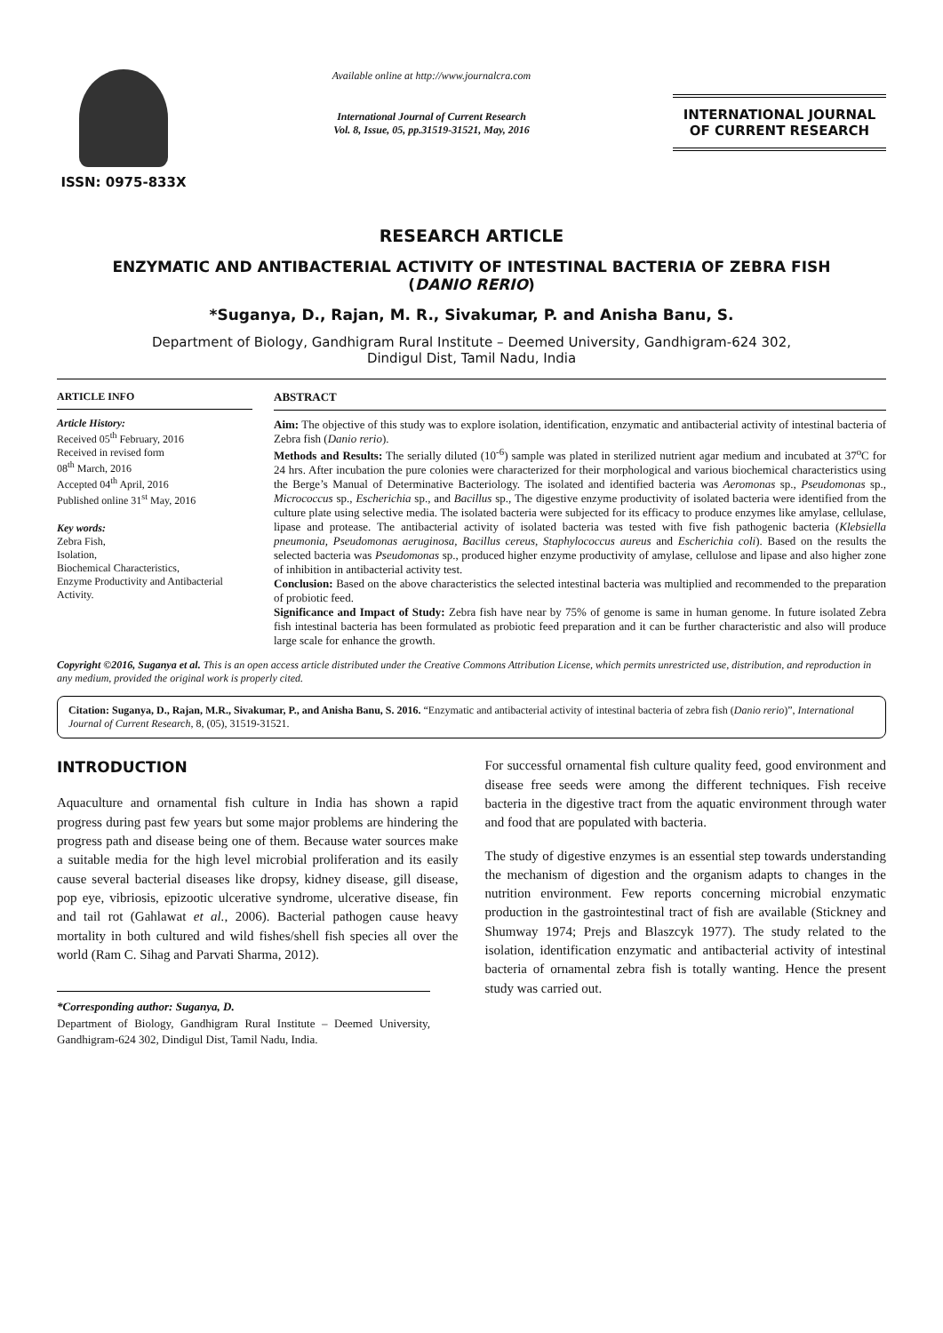ISSN: 0975-833X
Available online at http://www.journalcra.com
International Journal of Current Research
Vol. 8, Issue, 05, pp.31519-31521, May, 2016
INTERNATIONAL JOURNAL
OF CURRENT RESEARCH
RESEARCH ARTICLE
ENZYMATIC AND ANTIBACTERIAL ACTIVITY OF INTESTINAL BACTERIA OF ZEBRA FISH
(DANIO RERIO)
*Suganya, D., Rajan, M. R., Sivakumar, P. and Anisha Banu, S.
Department of Biology, Gandhigram Rural Institute – Deemed University, Gandhigram-624 302,
Dindigul Dist, Tamil Nadu, India
ARTICLE INFO
Article History:
Received 05<sup>th</sup> February, 2016
Received in revised form
08<sup>th</sup> March, 2016
Accepted 04<sup>th</sup> April, 2016
Published online 31<sup>st</sup> May, 2016
Key words:
Zebra Fish,
Isolation,
Biochemical Characteristics,
Enzyme Productivity and Antibacterial Activity.
ABSTRACT
Aim: The objective of this study was to explore isolation, identification, enzymatic and antibacterial activity of intestinal bacteria of Zebra fish (Danio rerio).
Methods and Results: The serially diluted (10<sup>-6</sup>) sample was plated in sterilized nutrient agar medium and incubated at 37<sup>o</sup>C for 24 hrs. After incubation the pure colonies were characterized for their morphological and various biochemical characteristics using the Berge’s Manual of Determinative Bacteriology. The isolated and identified bacteria was Aeromonas sp., Pseudomonas sp., Micrococcus sp., Escherichia sp., and Bacillus sp., The digestive enzyme productivity of isolated bacteria were identified from the culture plate using selective media. The isolated bacteria were subjected for its efficacy to produce enzymes like amylase, cellulase, lipase and protease. The antibacterial activity of isolated bacteria was tested with five fish pathogenic bacteria (Klebsiella pneumonia, Pseudomonas aeruginosa, Bacillus cereus, Staphylococcus aureus and Escherichia coli). Based on the results the selected bacteria was Pseudomonas sp., produced higher enzyme productivity of amylase, cellulose and lipase and also higher zone of inhibition in antibacterial activity test.
Conclusion: Based on the above characteristics the selected intestinal bacteria was multiplied and recommended to the preparation of probiotic feed.
Significance and Impact of Study: Zebra fish have near by 75% of genome is same in human genome. In future isolated Zebra fish intestinal bacteria has been formulated as probiotic feed preparation and it can be further characteristic and also will produce large scale for enhance the growth.
Copyright ©2016, Suganya et al. This is an open access article distributed under the Creative Commons Attribution License, which permits unrestricted use, distribution, and reproduction in any medium, provided the original work is properly cited.
Citation: Suganya, D., Rajan, M.R., Sivakumar, P., and Anisha Banu, S. 2016. “Enzymatic and antibacterial activity of intestinal bacteria of zebra fish (Danio rerio)”, International Journal of Current Research, 8, (05), 31519-31521.
INTRODUCTION
Aquaculture and ornamental fish culture in India has shown a rapid progress during past few years but some major problems are hindering the progress path and disease being one of them. Because water sources make a suitable media for the high level microbial proliferation and its easily cause several bacterial diseases like dropsy, kidney disease, gill disease, pop eye, vibriosis, epizootic ulcerative syndrome, ulcerative disease, fin and tail rot (Gahlawat et al., 2006). Bacterial pathogen cause heavy mortality in both cultured and wild fishes/shell fish species all over the world (Ram C. Sihag and Parvati Sharma, 2012).
*Corresponding author: Suganya, D.
Department of Biology, Gandhigram Rural Institute – Deemed University, Gandhigram-624 302, Dindigul Dist, Tamil Nadu, India.
For successful ornamental fish culture quality feed, good environment and disease free seeds were among the different techniques. Fish receive bacteria in the digestive tract from the aquatic environment through water and food that are populated with bacteria.
The study of digestive enzymes is an essential step towards understanding the mechanism of digestion and the organism adapts to changes in the nutrition environment. Few reports concerning microbial enzymatic production in the gastrointestinal tract of fish are available (Stickney and Shumway 1974; Prejs and Blaszcyk 1977). The study related to the isolation, identification enzymatic and antibacterial activity of intestinal bacteria of ornamental zebra fish is totally wanting. Hence the present study was carried out.